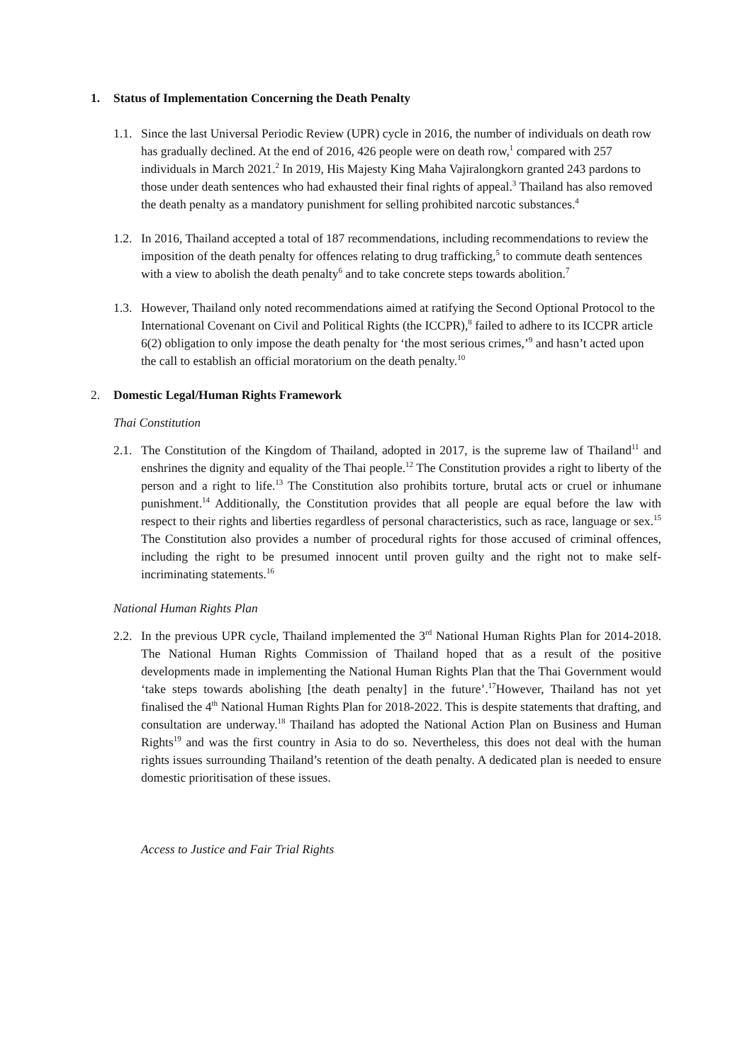1. Status of Implementation Concerning the Death Penalty
1.1. Since the last Universal Periodic Review (UPR) cycle in 2016, the number of individuals on death row has gradually declined. At the end of 2016, 426 people were on death row,<sup>1</sup> compared with 257 individuals in March 2021.<sup>2</sup> In 2019, His Majesty King Maha Vajiralongkorn granted 243 pardons to those under death sentences who had exhausted their final rights of appeal.<sup>3</sup> Thailand has also removed the death penalty as a mandatory punishment for selling prohibited narcotic substances.<sup>4</sup>
1.2. In 2016, Thailand accepted a total of 187 recommendations, including recommendations to review the imposition of the death penalty for offences relating to drug trafficking,<sup>5</sup> to commute death sentences with a view to abolish the death penalty<sup>6</sup> and to take concrete steps towards abolition.<sup>7</sup>
1.3. However, Thailand only noted recommendations aimed at ratifying the Second Optional Protocol to the International Covenant on Civil and Political Rights (the ICCPR),<sup>8</sup> failed to adhere to its ICCPR article 6(2) obligation to only impose the death penalty for ‘the most serious crimes,’<sup>9</sup> and hasn’t acted upon the call to establish an official moratorium on the death penalty.<sup>10</sup>
2. Domestic Legal/Human Rights Framework
Thai Constitution
2.1. The Constitution of the Kingdom of Thailand, adopted in 2017, is the supreme law of Thailand<sup>11</sup> and enshrines the dignity and equality of the Thai people.<sup>12</sup> The Constitution provides a right to liberty of the person and a right to life.<sup>13</sup> The Constitution also prohibits torture, brutal acts or cruel or inhumane punishment.<sup>14</sup> Additionally, the Constitution provides that all people are equal before the law with respect to their rights and liberties regardless of personal characteristics, such as race, language or sex.<sup>15</sup> The Constitution also provides a number of procedural rights for those accused of criminal offences, including the right to be presumed innocent until proven guilty and the right not to make self-incriminating statements.<sup>16</sup>
National Human Rights Plan
2.2. In the previous UPR cycle, Thailand implemented the 3<sup>rd</sup> National Human Rights Plan for 2014-2018. The National Human Rights Commission of Thailand hoped that as a result of the positive developments made in implementing the National Human Rights Plan that the Thai Government would ‘take steps towards abolishing [the death penalty] in the future’.<sup>17</sup>However, Thailand has not yet finalised the 4<sup>th</sup> National Human Rights Plan for 2018-2022. This is despite statements that drafting, and consultation are underway.<sup>18</sup> Thailand has adopted the National Action Plan on Business and Human Rights<sup>19</sup> and was the first country in Asia to do so. Nevertheless, this does not deal with the human rights issues surrounding Thailand’s retention of the death penalty. A dedicated plan is needed to ensure domestic prioritisation of these issues.
Access to Justice and Fair Trial Rights